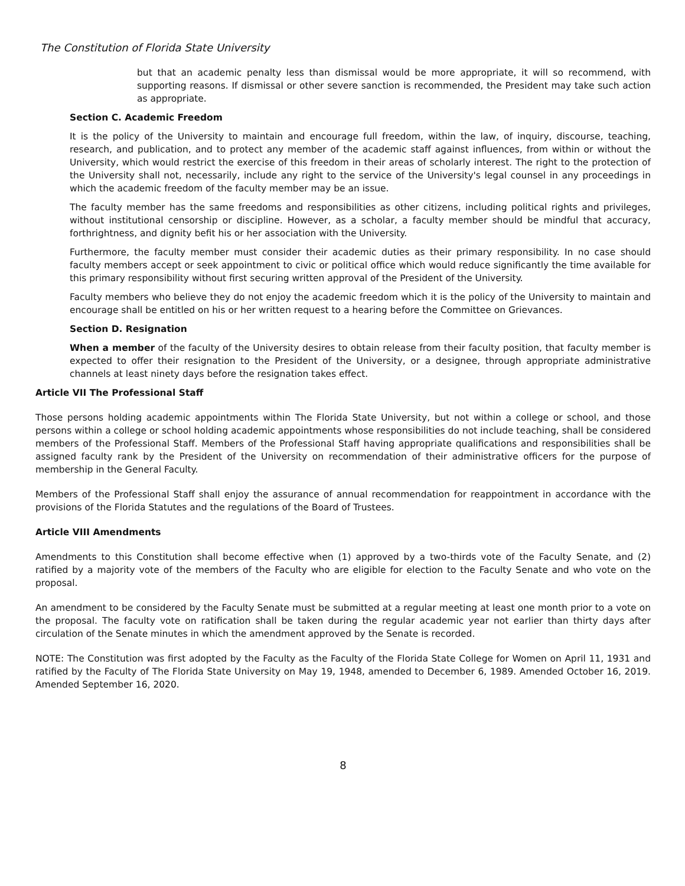The Constitution of Florida State University
but that an academic penalty less than dismissal would be more appropriate, it will so recommend, with supporting reasons. If dismissal or other severe sanction is recommended, the President may take such action as appropriate.
Section C. Academic Freedom
It is the policy of the University to maintain and encourage full freedom, within the law, of inquiry, discourse, teaching, research, and publication, and to protect any member of the academic staff against influences, from within or without the University, which would restrict the exercise of this freedom in their areas of scholarly interest. The right to the protection of the University shall not, necessarily, include any right to the service of the University's legal counsel in any proceedings in which the academic freedom of the faculty member may be an issue.
The faculty member has the same freedoms and responsibilities as other citizens, including political rights and privileges, without institutional censorship or discipline. However, as a scholar, a faculty member should be mindful that accuracy, forthrightness, and dignity befit his or her association with the University.
Furthermore, the faculty member must consider their academic duties as their primary responsibility. In no case should faculty members accept or seek appointment to civic or political office which would reduce significantly the time available for this primary responsibility without first securing written approval of the President of the University.
Faculty members who believe they do not enjoy the academic freedom which it is the policy of the University to maintain and encourage shall be entitled on his or her written request to a hearing before the Committee on Grievances.
Section D. Resignation
When a member of the faculty of the University desires to obtain release from their faculty position, that faculty member is expected to offer their resignation to the President of the University, or a designee, through appropriate administrative channels at least ninety days before the resignation takes effect.
Article VII The Professional Staff
Those persons holding academic appointments within The Florida State University, but not within a college or school, and those persons within a college or school holding academic appointments whose responsibilities do not include teaching, shall be considered members of the Professional Staff. Members of the Professional Staff having appropriate qualifications and responsibilities shall be assigned faculty rank by the President of the University on recommendation of their administrative officers for the purpose of membership in the General Faculty.
Members of the Professional Staff shall enjoy the assurance of annual recommendation for reappointment in accordance with the provisions of the Florida Statutes and the regulations of the Board of Trustees.
Article VIII Amendments
Amendments to this Constitution shall become effective when (1) approved by a two-thirds vote of the Faculty Senate, and (2) ratified by a majority vote of the members of the Faculty who are eligible for election to the Faculty Senate and who vote on the proposal.
An amendment to be considered by the Faculty Senate must be submitted at a regular meeting at least one month prior to a vote on the proposal. The faculty vote on ratification shall be taken during the regular academic year not earlier than thirty days after circulation of the Senate minutes in which the amendment approved by the Senate is recorded.
NOTE: The Constitution was first adopted by the Faculty as the Faculty of the Florida State College for Women on April 11, 1931 and ratified by the Faculty of The Florida State University on May 19, 1948, amended to December 6, 1989. Amended October 16, 2019. Amended September 16, 2020.
8